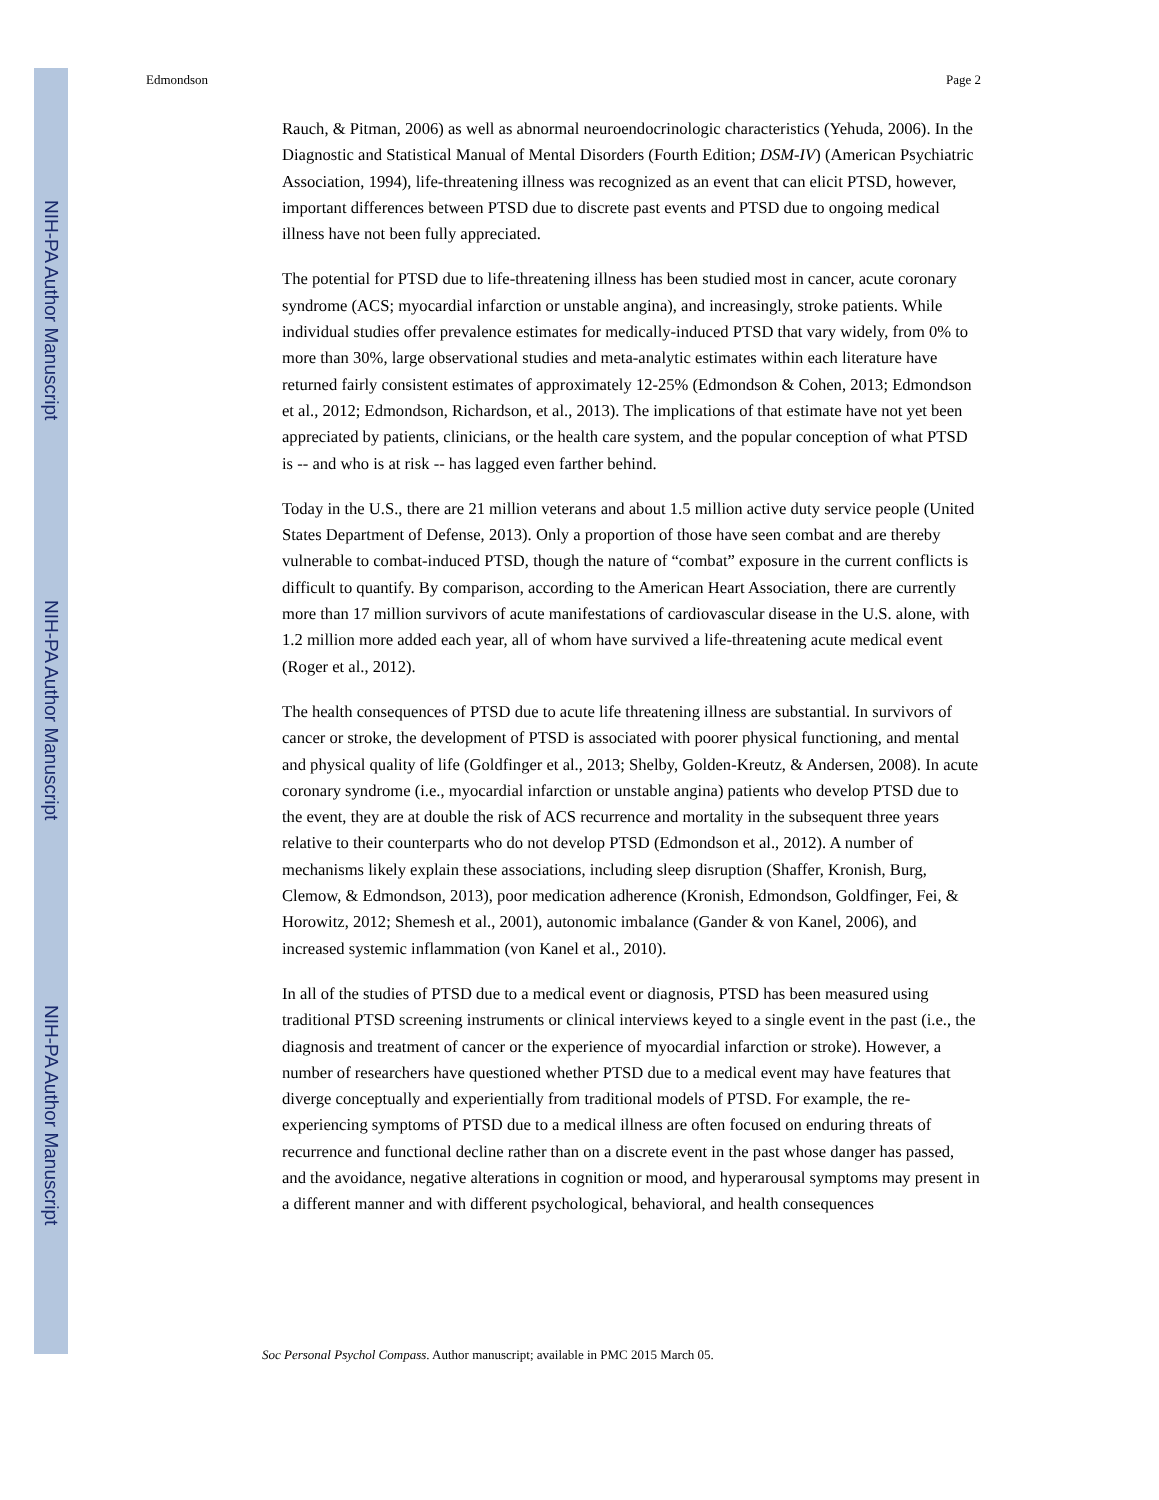NIH-PA Author Manuscript
NIH-PA Author Manuscript
NIH-PA Author Manuscript
Edmondson Page 2
Rauch, & Pitman, 2006) as well as abnormal neuroendocrinologic characteristics (Yehuda, 2006). In the Diagnostic and Statistical Manual of Mental Disorders (Fourth Edition; DSM-IV) (American Psychiatric Association, 1994), life-threatening illness was recognized as an event that can elicit PTSD, however, important differences between PTSD due to discrete past events and PTSD due to ongoing medical illness have not been fully appreciated.
The potential for PTSD due to life-threatening illness has been studied most in cancer, acute coronary syndrome (ACS; myocardial infarction or unstable angina), and increasingly, stroke patients. While individual studies offer prevalence estimates for medically-induced PTSD that vary widely, from 0% to more than 30%, large observational studies and meta-analytic estimates within each literature have returned fairly consistent estimates of approximately 12-25% (Edmondson & Cohen, 2013; Edmondson et al., 2012; Edmondson, Richardson, et al., 2013). The implications of that estimate have not yet been appreciated by patients, clinicians, or the health care system, and the popular conception of what PTSD is -- and who is at risk -- has lagged even farther behind.
Today in the U.S., there are 21 million veterans and about 1.5 million active duty service people (United States Department of Defense, 2013). Only a proportion of those have seen combat and are thereby vulnerable to combat-induced PTSD, though the nature of “combat” exposure in the current conflicts is difficult to quantify. By comparison, according to the American Heart Association, there are currently more than 17 million survivors of acute manifestations of cardiovascular disease in the U.S. alone, with 1.2 million more added each year, all of whom have survived a life-threatening acute medical event (Roger et al., 2012).
The health consequences of PTSD due to acute life threatening illness are substantial. In survivors of cancer or stroke, the development of PTSD is associated with poorer physical functioning, and mental and physical quality of life (Goldfinger et al., 2013; Shelby, Golden-Kreutz, & Andersen, 2008). In acute coronary syndrome (i.e., myocardial infarction or unstable angina) patients who develop PTSD due to the event, they are at double the risk of ACS recurrence and mortality in the subsequent three years relative to their counterparts who do not develop PTSD (Edmondson et al., 2012). A number of mechanisms likely explain these associations, including sleep disruption (Shaffer, Kronish, Burg, Clemow, & Edmondson, 2013), poor medication adherence (Kronish, Edmondson, Goldfinger, Fei, & Horowitz, 2012; Shemesh et al., 2001), autonomic imbalance (Gander & von Kanel, 2006), and increased systemic inflammation (von Kanel et al., 2010).
In all of the studies of PTSD due to a medical event or diagnosis, PTSD has been measured using traditional PTSD screening instruments or clinical interviews keyed to a single event in the past (i.e., the diagnosis and treatment of cancer or the experience of myocardial infarction or stroke). However, a number of researchers have questioned whether PTSD due to a medical event may have features that diverge conceptually and experientially from traditional models of PTSD. For example, the re-experiencing symptoms of PTSD due to a medical illness are often focused on enduring threats of recurrence and functional decline rather than on a discrete event in the past whose danger has passed, and the avoidance, negative alterations in cognition or mood, and hyperarousal symptoms may present in a different manner and with different psychological, behavioral, and health consequences
Soc Personal Psychol Compass. Author manuscript; available in PMC 2015 March 05.